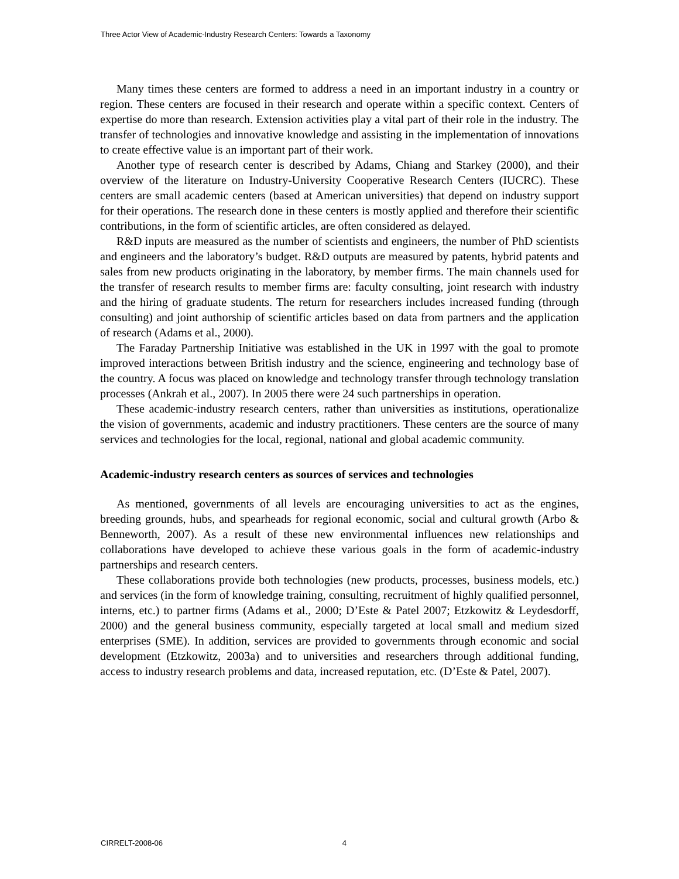Three Actor View of Academic-Industry Research Centers: Towards a Taxonomy
Many times these centers are formed to address a need in an important industry in a country or region. These centers are focused in their research and operate within a specific context. Centers of expertise do more than research. Extension activities play a vital part of their role in the industry. The transfer of technologies and innovative knowledge and assisting in the implementation of innovations to create effective value is an important part of their work.
Another type of research center is described by Adams, Chiang and Starkey (2000), and their overview of the literature on Industry-University Cooperative Research Centers (IUCRC). These centers are small academic centers (based at American universities) that depend on industry support for their operations. The research done in these centers is mostly applied and therefore their scientific contributions, in the form of scientific articles, are often considered as delayed.
R&D inputs are measured as the number of scientists and engineers, the number of PhD scientists and engineers and the laboratory’s budget. R&D outputs are measured by patents, hybrid patents and sales from new products originating in the laboratory, by member firms. The main channels used for the transfer of research results to member firms are: faculty consulting, joint research with industry and the hiring of graduate students. The return for researchers includes increased funding (through consulting) and joint authorship of scientific articles based on data from partners and the application of research (Adams et al., 2000).
The Faraday Partnership Initiative was established in the UK in 1997 with the goal to promote improved interactions between British industry and the science, engineering and technology base of the country. A focus was placed on knowledge and technology transfer through technology translation processes (Ankrah et al., 2007). In 2005 there were 24 such partnerships in operation.
These academic-industry research centers, rather than universities as institutions, operationalize the vision of governments, academic and industry practitioners. These centers are the source of many services and technologies for the local, regional, national and global academic community.
Academic-industry research centers as sources of services and technologies
As mentioned, governments of all levels are encouraging universities to act as the engines, breeding grounds, hubs, and spearheads for regional economic, social and cultural growth (Arbo & Benneworth, 2007). As a result of these new environmental influences new relationships and collaborations have developed to achieve these various goals in the form of academic-industry partnerships and research centers.
These collaborations provide both technologies (new products, processes, business models, etc.) and services (in the form of knowledge training, consulting, recruitment of highly qualified personnel, interns, etc.) to partner firms (Adams et al., 2000; D’Este & Patel 2007; Etzkowitz & Leydesdorff, 2000) and the general business community, especially targeted at local small and medium sized enterprises (SME). In addition, services are provided to governments through economic and social development (Etzkowitz, 2003a) and to universities and researchers through additional funding, access to industry research problems and data, increased reputation, etc. (D’Este & Patel, 2007).
CIRRELT-2008-06 4